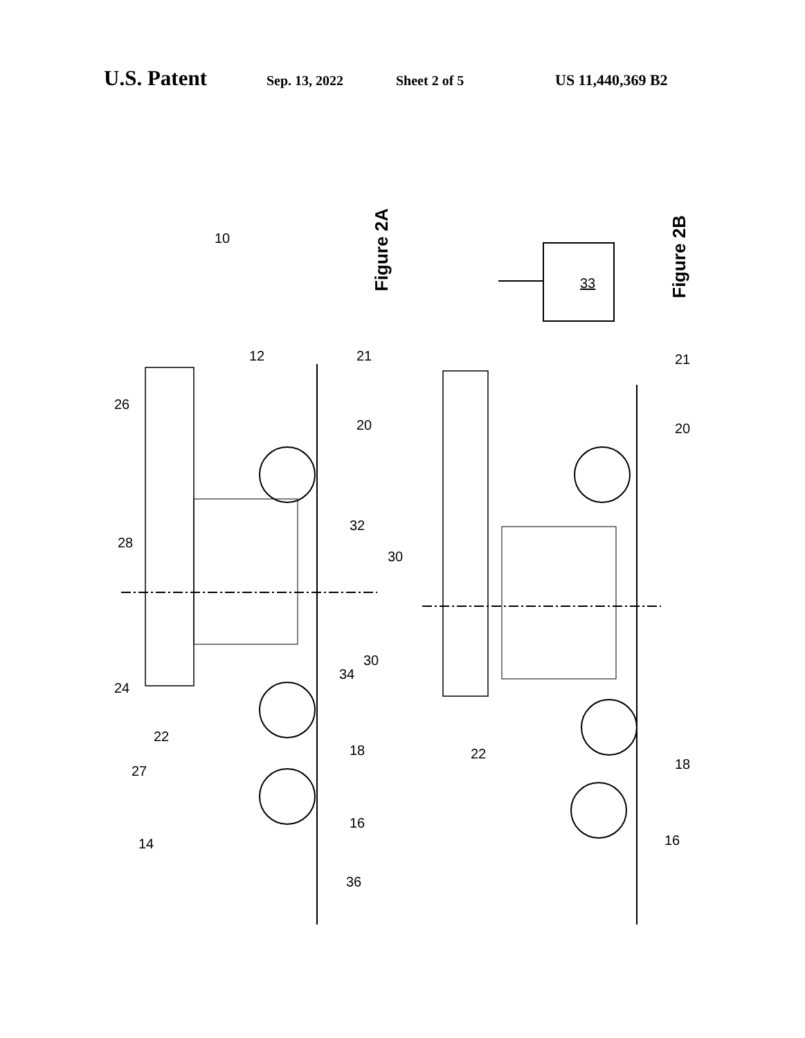U.S. Patent Sep. 13, 2022 Sheet 2 of 5 US 11,440,369 B2
10
12
26
20
21
32
28
30
24
34
22
18
27
16
14
36
30
22
21
20
18
16
33
Figure 2A
Figure 2B